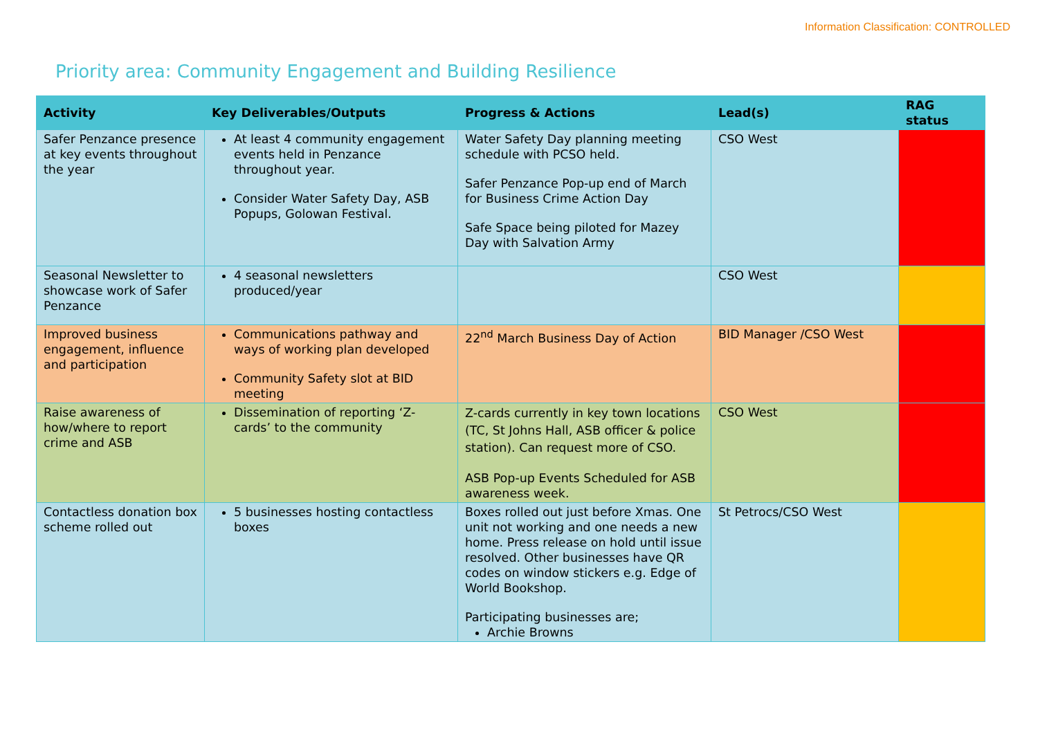Information Classification: CONTROLLED
Priority area: Community Engagement and Building Resilience
| Activity | Key Deliverables/Outputs | Progress & Actions | Lead(s) | RAG status |
| --- | --- | --- | --- | --- |
| Safer Penzance presence at key events throughout the year | At least 4 community engagement events held in Penzance throughout year. Consider Water Safety Day, ASB Popups, Golowan Festival. | Water Safety Day planning meeting schedule with PCSO held. Safer Penzance Pop-up end of March for Business Crime Action Day Safe Space being piloted for Mazey Day with Salvation Army | CSO West | |
| Seasonal Newsletter to showcase work of Safer Penzance | 4 seasonal newsletters produced/year | | CSO West | |
| Improved business engagement, influence and participation | Communications pathway and ways of working plan developed Community Safety slot at BID meeting | 22<sup>nd</sup> March Business Day of Action | BID Manager /CSO West | |
| Raise awareness of how/where to report crime and ASB | Dissemination of reporting ‘Z-cards’ to the community | Z-cards currently in key town locations (TC, St Johns Hall, ASB officer & police station). Can request more of CSO. ASB Pop-up Events Scheduled for ASB awareness week. | CSO West | |
| Contactless donation box scheme rolled out | 5 businesses hosting contactless boxes | Boxes rolled out just before Xmas. One unit not working and one needs a new home. Press release on hold until issue resolved. Other businesses have QR codes on window stickers e.g. Edge of World Bookshop. Participating businesses are; Archie Browns | St Petrocs/CSO West | |